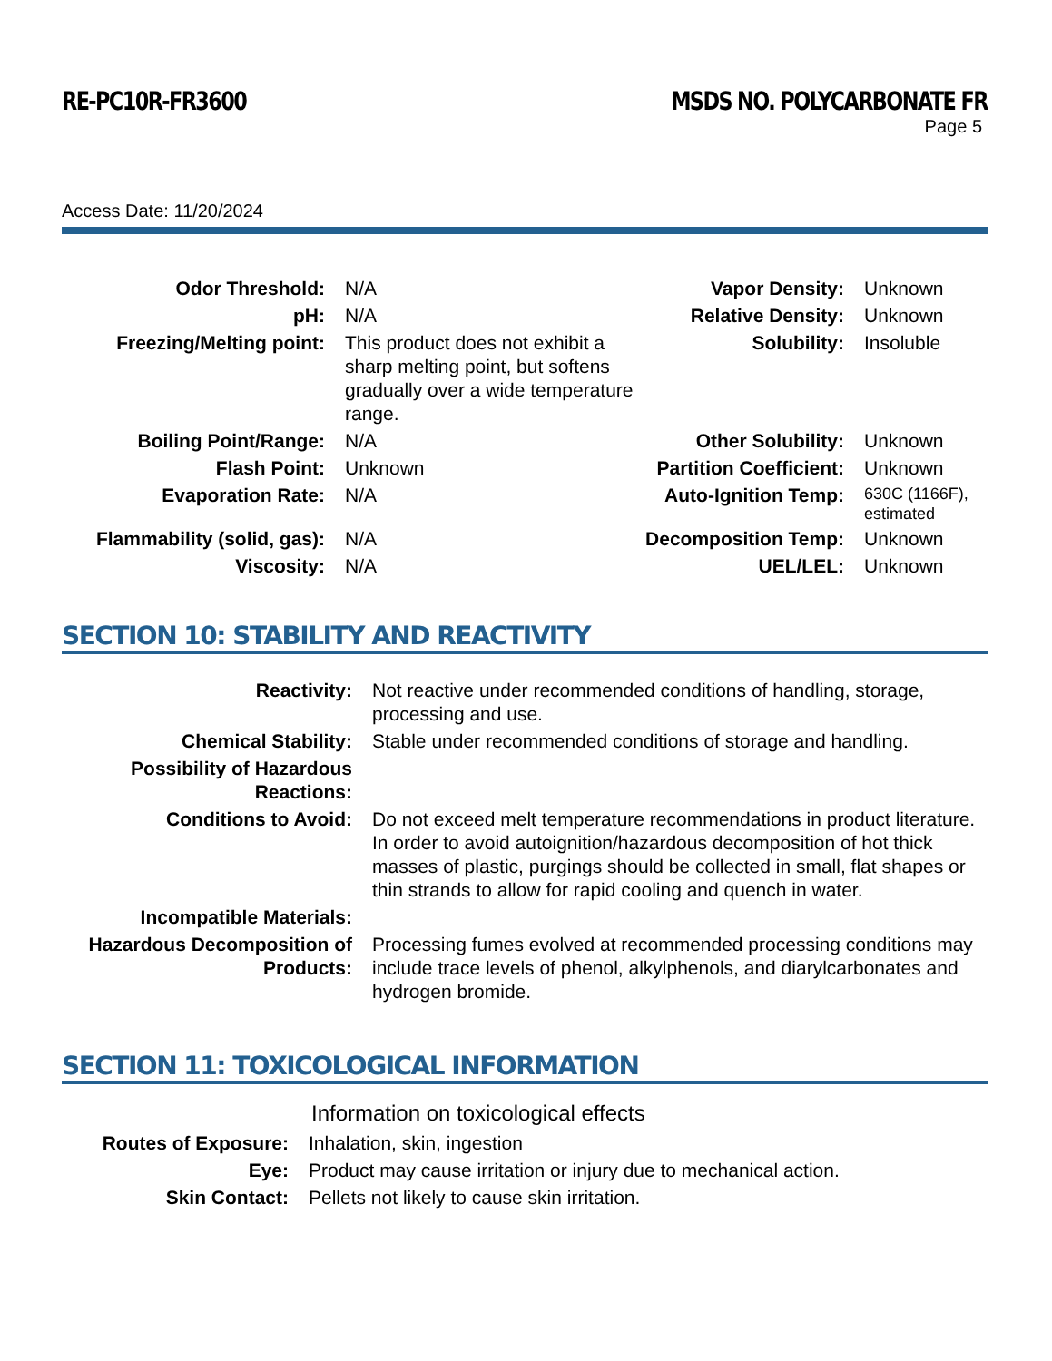RE-PC10R-FR3600 MSDS NO. POLYCARBONATE FR
Page 5
Access Date: 11/20/2024
| Odor Threshold: | N/A | Vapor Density: | Unknown |
| pH: | N/A | Relative Density: | Unknown |
| Freezing/Melting point: | This product does not exhibit a sharp melting point, but softens gradually over a wide temperature range. | Solubility: | Insoluble |
| Boiling Point/Range: | N/A | Other Solubility: | Unknown |
| Flash Point: | Unknown | Partition Coefficient: | Unknown |
| Evaporation Rate: | N/A | Auto-Ignition Temp: | 630C (1166F), estimated |
| Flammability (solid, gas): | N/A | Decomposition Temp: | Unknown |
| Viscosity: | N/A | UEL/LEL: | Unknown |
SECTION 10: STABILITY AND REACTIVITY
| Reactivity: | Not reactive under recommended conditions of handling, storage, processing and use. |
| Chemical Stability: | Stable under recommended conditions of storage and handling. |
| Possibility of Hazardous Reactions: | |
| Conditions to Avoid: | Do not exceed melt temperature recommendations in product literature. In order to avoid autoignition/hazardous decomposition of hot thick masses of plastic, purgings should be collected in small, flat shapes or thin strands to allow for rapid cooling and quench in water. |
| Incompatible Materials: | |
| Hazardous Decomposition of Products: | Processing fumes evolved at recommended processing conditions may include trace levels of phenol, alkylphenols, and diarylcarbonates and hydrogen bromide. |
SECTION 11: TOXICOLOGICAL INFORMATION
Information on toxicological effects
| Routes of Exposure: | Inhalation, skin, ingestion |
| Eye: | Product may cause irritation or injury due to mechanical action. |
| Skin Contact: | Pellets not likely to cause skin irritation. |